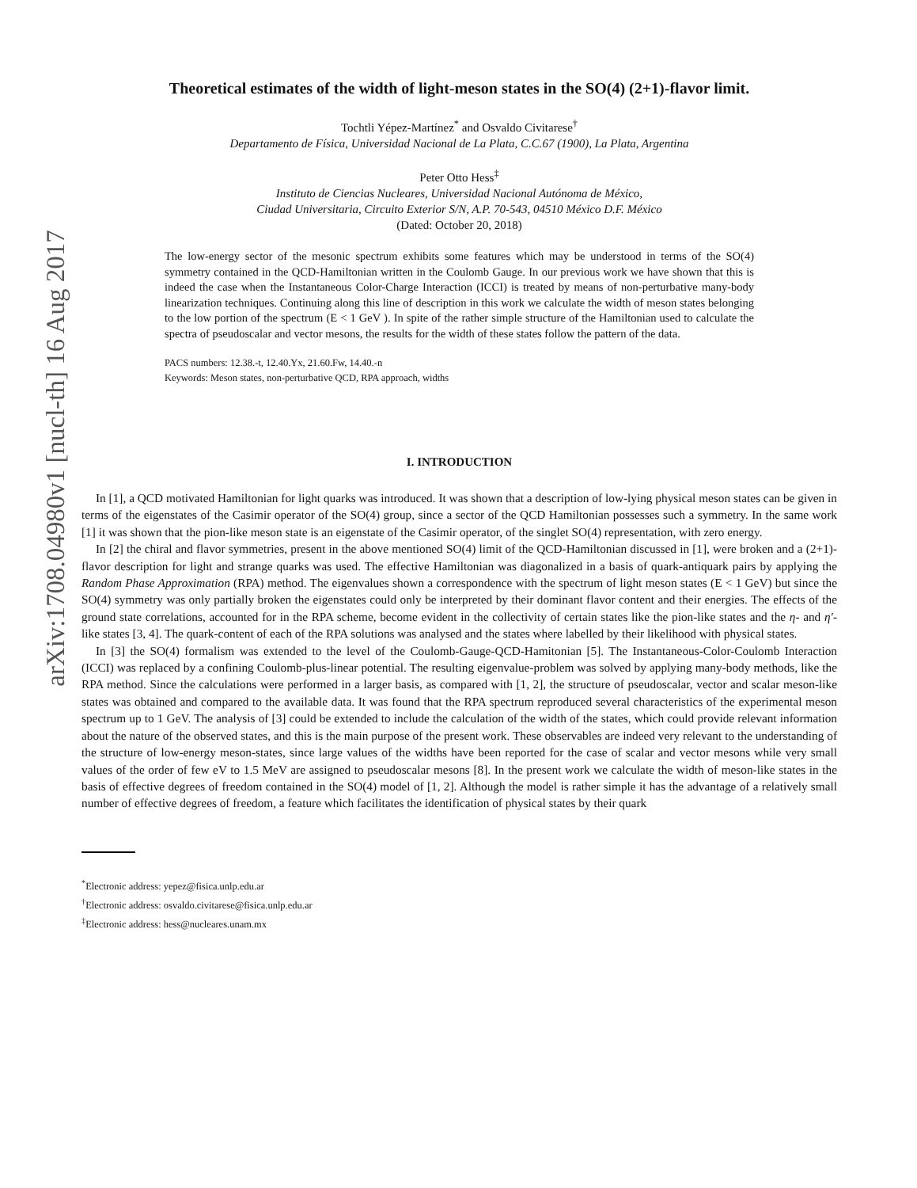arXiv:1708.04980v1 [nucl-th] 16 Aug 2017
Theoretical estimates of the width of light-meson states in the SO(4) (2+1)-flavor limit.
Tochtli Yépez-Martínez<sup>*</sup> and Osvaldo Civitarese<sup>†</sup>
Departamento de Física, Universidad Nacional de La Plata, C.C.67 (1900), La Plata, Argentina
Peter Otto Hess<sup>‡</sup>
Instituto de Ciencias Nucleares, Universidad Nacional Autónoma de México,
Ciudad Universitaria, Circuito Exterior S/N, A.P. 70-543, 04510 México D.F. México
(Dated: October 20, 2018)
The low-energy sector of the mesonic spectrum exhibits some features which may be understood in terms of the SO(4) symmetry contained in the QCD-Hamiltonian written in the Coulomb Gauge. In our previous work we have shown that this is indeed the case when the Instantaneous Color-Charge Interaction (ICCI) is treated by means of non-perturbative many-body linearization techniques. Continuing along this line of description in this work we calculate the width of meson states belonging to the low portion of the spectrum (E < 1 GeV ). In spite of the rather simple structure of the Hamiltonian used to calculate the spectra of pseudoscalar and vector mesons, the results for the width of these states follow the pattern of the data.
PACS numbers: 12.38.-t, 12.40.Yx, 21.60.Fw, 14.40.-n
Keywords: Meson states, non-perturbative QCD, RPA approach, widths
I. INTRODUCTION
In [1], a QCD motivated Hamiltonian for light quarks was introduced. It was shown that a description of low-lying physical meson states can be given in terms of the eigenstates of the Casimir operator of the SO(4) group, since a sector of the QCD Hamiltonian possesses such a symmetry. In the same work [1] it was shown that the pion-like meson state is an eigenstate of the Casimir operator, of the singlet SO(4) representation, with zero energy.
In [2] the chiral and flavor symmetries, present in the above mentioned SO(4) limit of the QCD-Hamiltonian discussed in [1], were broken and a (2+1)-flavor description for light and strange quarks was used. The effective Hamiltonian was diagonalized in a basis of quark-antiquark pairs by applying the Random Phase Approximation (RPA) method. The eigenvalues shown a correspondence with the spectrum of light meson states (E < 1 GeV) but since the SO(4) symmetry was only partially broken the eigenstates could only be interpreted by their dominant flavor content and their energies. The effects of the ground state correlations, accounted for in the RPA scheme, become evident in the collectivity of certain states like the pion-like states and the η- and η′-like states [3, 4]. The quark-content of each of the RPA solutions was analysed and the states where labelled by their likelihood with physical states.
In [3] the SO(4) formalism was extended to the level of the Coulomb-Gauge-QCD-Hamitonian [5]. The Instantaneous-Color-Coulomb Interaction (ICCI) was replaced by a confining Coulomb-plus-linear potential. The resulting eigenvalue-problem was solved by applying many-body methods, like the RPA method. Since the calculations were performed in a larger basis, as compared with [1, 2], the structure of pseudoscalar, vector and scalar meson-like states was obtained and compared to the available data. It was found that the RPA spectrum reproduced several characteristics of the experimental meson spectrum up to 1 GeV. The analysis of [3] could be extended to include the calculation of the width of the states, which could provide relevant information about the nature of the observed states, and this is the main purpose of the present work. These observables are indeed very relevant to the understanding of the structure of low-energy meson-states, since large values of the widths have been reported for the case of scalar and vector mesons while very small values of the order of few eV to 1.5 MeV are assigned to pseudoscalar mesons [8]. In the present work we calculate the width of meson-like states in the basis of effective degrees of freedom contained in the SO(4) model of [1, 2]. Although the model is rather simple it has the advantage of a relatively small number of effective degrees of freedom, a feature which facilitates the identification of physical states by their quark
<sup>*</sup> Electronic address: yepez@fisica.unlp.edu.ar
<sup>†</sup> Electronic address: osvaldo.civitarese@fisica.unlp.edu.ar
<sup>‡</sup> Electronic address: hess@nucleares.unam.mx